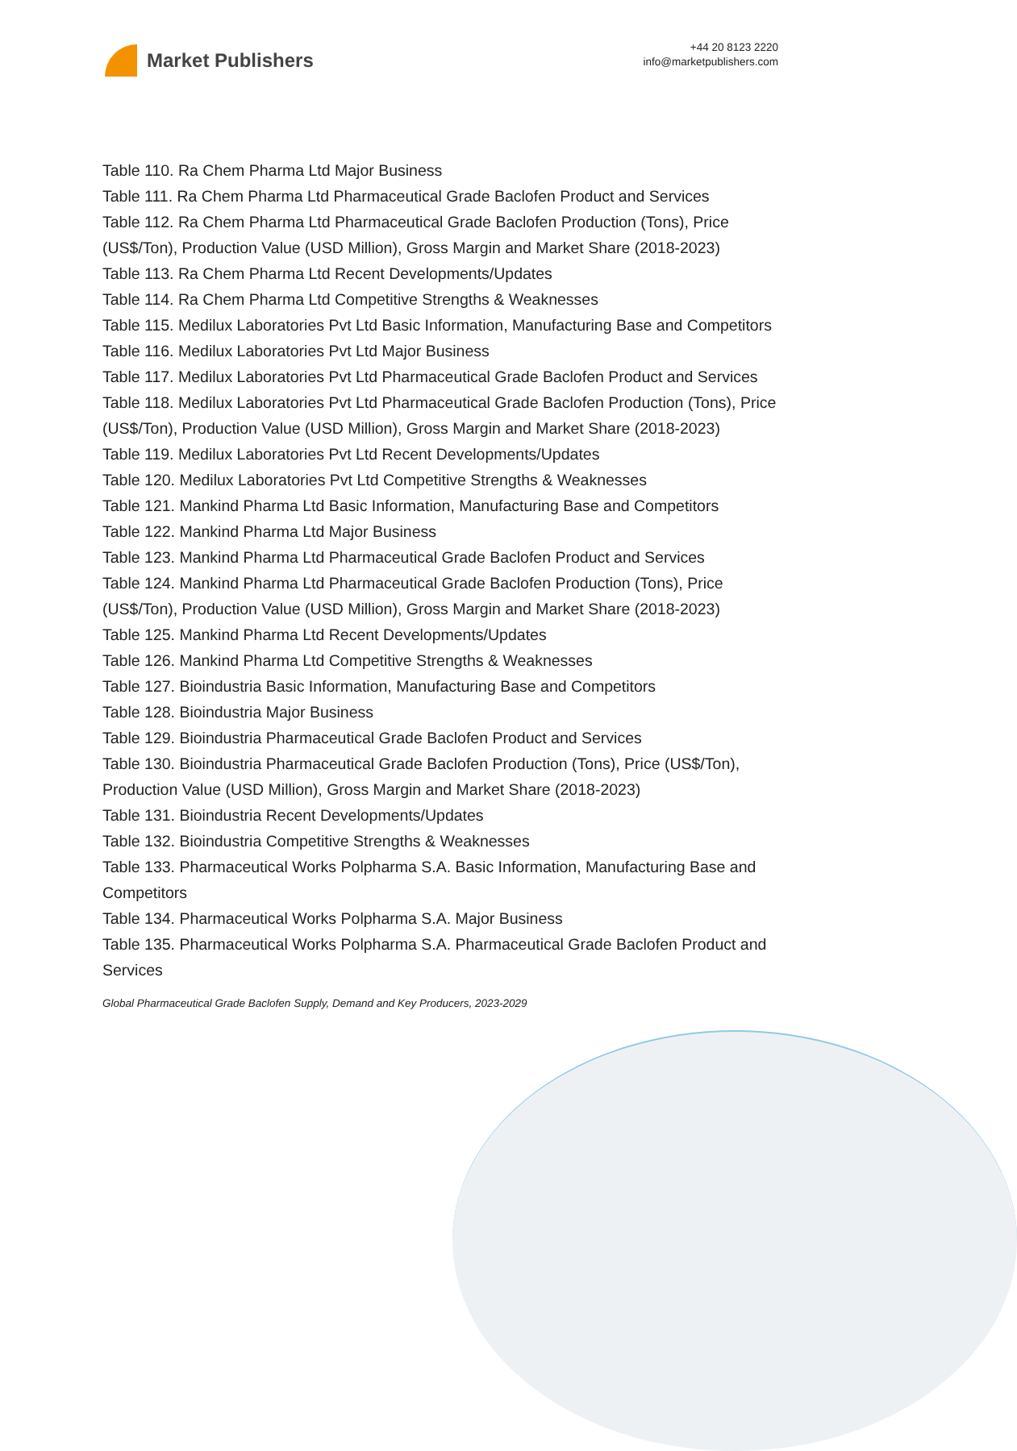Market Publishers
+44 20 8123 2220
info@marketpublishers.com
Table 110. Ra Chem Pharma Ltd Major Business
Table 111. Ra Chem Pharma Ltd Pharmaceutical Grade Baclofen Product and Services
Table 112. Ra Chem Pharma Ltd Pharmaceutical Grade Baclofen Production (Tons), Price (US$/Ton), Production Value (USD Million), Gross Margin and Market Share (2018-2023)
Table 113. Ra Chem Pharma Ltd Recent Developments/Updates
Table 114. Ra Chem Pharma Ltd Competitive Strengths & Weaknesses
Table 115. Medilux Laboratories Pvt Ltd Basic Information, Manufacturing Base and Competitors
Table 116. Medilux Laboratories Pvt Ltd Major Business
Table 117. Medilux Laboratories Pvt Ltd Pharmaceutical Grade Baclofen Product and Services
Table 118. Medilux Laboratories Pvt Ltd Pharmaceutical Grade Baclofen Production (Tons), Price (US$/Ton), Production Value (USD Million), Gross Margin and Market Share (2018-2023)
Table 119. Medilux Laboratories Pvt Ltd Recent Developments/Updates
Table 120. Medilux Laboratories Pvt Ltd Competitive Strengths & Weaknesses
Table 121. Mankind Pharma Ltd Basic Information, Manufacturing Base and Competitors
Table 122. Mankind Pharma Ltd Major Business
Table 123. Mankind Pharma Ltd Pharmaceutical Grade Baclofen Product and Services
Table 124. Mankind Pharma Ltd Pharmaceutical Grade Baclofen Production (Tons), Price (US$/Ton), Production Value (USD Million), Gross Margin and Market Share (2018-2023)
Table 125. Mankind Pharma Ltd Recent Developments/Updates
Table 126. Mankind Pharma Ltd Competitive Strengths & Weaknesses
Table 127. Bioindustria Basic Information, Manufacturing Base and Competitors
Table 128. Bioindustria Major Business
Table 129. Bioindustria Pharmaceutical Grade Baclofen Product and Services
Table 130. Bioindustria Pharmaceutical Grade Baclofen Production (Tons), Price (US$/Ton), Production Value (USD Million), Gross Margin and Market Share (2018-2023)
Table 131. Bioindustria Recent Developments/Updates
Table 132. Bioindustria Competitive Strengths & Weaknesses
Table 133. Pharmaceutical Works Polpharma S.A. Basic Information, Manufacturing Base and Competitors
Table 134. Pharmaceutical Works Polpharma S.A. Major Business
Table 135. Pharmaceutical Works Polpharma S.A. Pharmaceutical Grade Baclofen Product and Services
Global Pharmaceutical Grade Baclofen Supply, Demand and Key Producers, 2023-2029